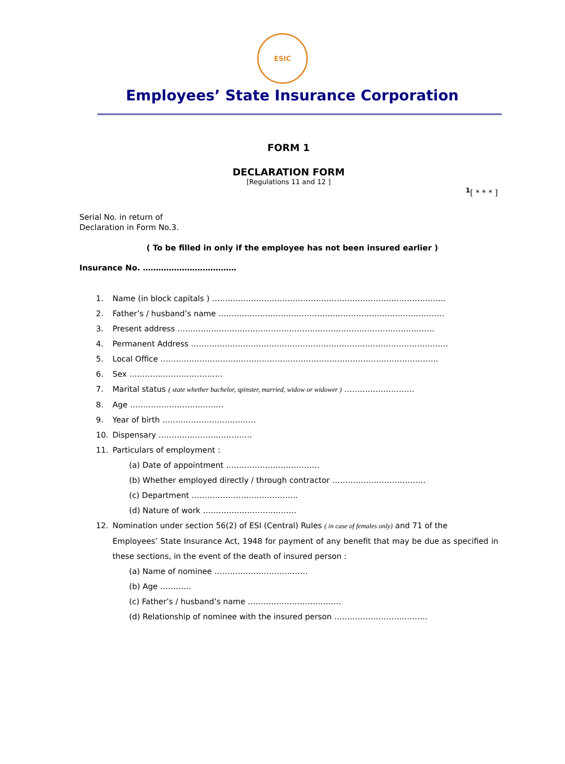ESIC
Employees’ State Insurance Corporation
FORM 1
DECLARATION FORM
[Regulations 11 and 12 ]
<sup>1</sup> [ * * * ]
Serial No. in return of
Declaration in Form No.3.
( To be filled in only if the employee has not been insured earlier )
Insurance No. ………………………………
1. Name (in block capitals ) ………………………………………………………………………………
2. Father’s / husband’s name ……………………………………………………………………………
3. Present address ………………………………………………………………………………………
4. Permanent Address ………………………………………………………………………………………
5. Local Office ……………………………………………………………………………………………..
6. Sex ………………………………
7. Marital status ( state whether bachelor, spinster, married, widow or widower ) ………………………
8. Age ………………………………
9. Year of birth ………………………………
10. Dispensary ………………………………
11. Particulars of employment :
(a) Date of appointment ………………………………
(b) Whether employed directly / through contractor ………………………………
(c) Department …………………………………..
(d) Nature of work ………………………………
12. Nomination under section 56(2) of ESI (Central) Rules ( in case of females only) and 71 of the
Employees’ State Insurance Act, 1948 for payment of any benefit that may be due as specified in these sections, in the event of the death of insured person :
(a) Name of nominee ………………………………
(b) Age …………
(c) Father’s / husband’s name ………………………………
(d) Relationship of nominee with the insured person ………………………………